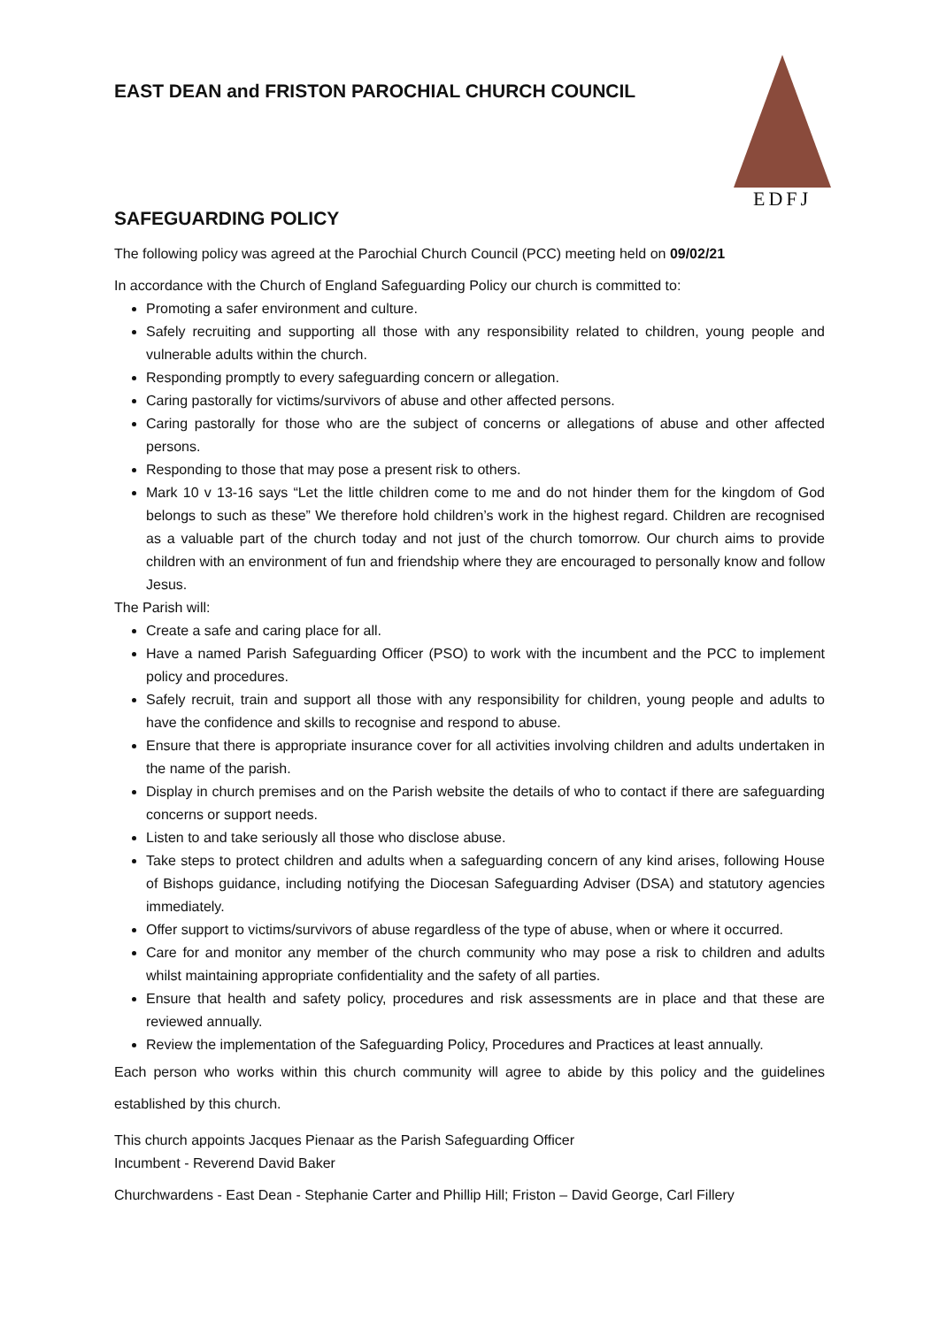EDFJ
EAST DEAN and FRISTON PAROCHIAL CHURCH COUNCIL
SAFEGUARDING POLICY
The following policy was agreed at the Parochial Church Council (PCC) meeting held on 09/02/21
In accordance with the Church of England Safeguarding Policy our church is committed to:
Promoting a safer environment and culture.
Safely recruiting and supporting all those with any responsibility related to children, young people and vulnerable adults within the church.
Responding promptly to every safeguarding concern or allegation.
Caring pastorally for victims/survivors of abuse and other affected persons.
Caring pastorally for those who are the subject of concerns or allegations of abuse and other affected persons.
Responding to those that may pose a present risk to others.
Mark 10 v 13-16 says “Let the little children come to me and do not hinder them for the kingdom of God belongs to such as these” We therefore hold children’s work in the highest regard. Children are recognised as a valuable part of the church today and not just of the church tomorrow. Our church aims to provide children with an environment of fun and friendship where they are encouraged to personally know and follow Jesus.
The Parish will:
Create a safe and caring place for all.
Have a named Parish Safeguarding Officer (PSO) to work with the incumbent and the PCC to implement policy and procedures.
Safely recruit, train and support all those with any responsibility for children, young people and adults to have the confidence and skills to recognise and respond to abuse.
Ensure that there is appropriate insurance cover for all activities involving children and adults undertaken in the name of the parish.
Display in church premises and on the Parish website the details of who to contact if there are safeguarding concerns or support needs.
Listen to and take seriously all those who disclose abuse.
Take steps to protect children and adults when a safeguarding concern of any kind arises, following House of Bishops guidance, including notifying the Diocesan Safeguarding Adviser (DSA) and statutory agencies immediately.
Offer support to victims/survivors of abuse regardless of the type of abuse, when or where it occurred.
Care for and monitor any member of the church community who may pose a risk to children and adults whilst maintaining appropriate confidentiality and the safety of all parties.
Ensure that health and safety policy, procedures and risk assessments are in place and that these are reviewed annually.
Review the implementation of the Safeguarding Policy, Procedures and Practices at least annually.
Each person who works within this church community will agree to abide by this policy and the guidelines established by this church.
This church appoints Jacques Pienaar as the Parish Safeguarding Officer
Incumbent - Reverend David Baker
Churchwardens - East Dean - Stephanie Carter and Phillip Hill; Friston – David George, Carl Fillery